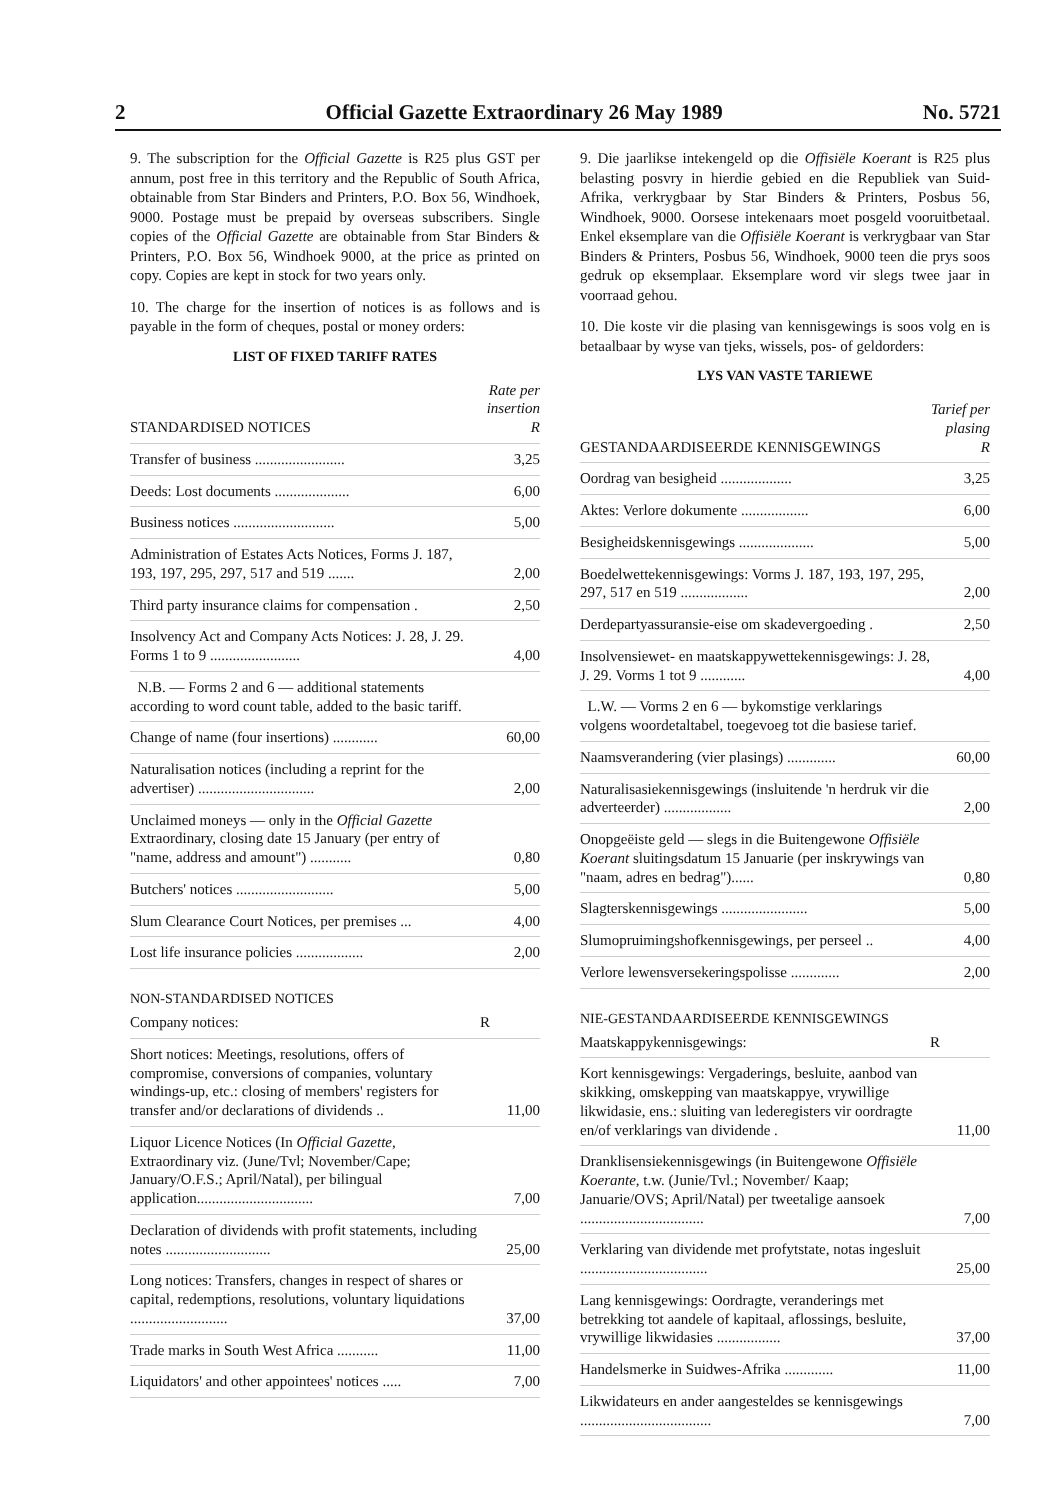2 Official Gazette Extraordinary 26 May 1989 No. 5721
9. The subscription for the Official Gazette is R25 plus GST per annum, post free in this territory and the Republic of South Africa, obtainable from Star Binders and Printers, P.O. Box 56, Windhoek, 9000. Postage must be prepaid by overseas subscribers. Single copies of the Official Gazette are obtainable from Star Binders & Printers, P.O. Box 56, Windhoek 9000, at the price as printed on copy. Copies are kept in stock for two years only.
10. The charge for the insertion of notices is as follows and is payable in the form of cheques, postal or money orders:
LIST OF FIXED TARIFF RATES
| STANDARDISED NOTICES | Rate per insertion R |
| --- | --- |
| Transfer of business ........................ | 3,25 |
| Deeds: Lost documents .................... | 6,00 |
| Business notices ........................... | 5,00 |
| Administration of Estates Acts Notices, Forms J. 187, 193, 197, 295, 297, 517 and 519 ....... | 2,00 |
| Third party insurance claims for compensation . | 2,50 |
| Insolvency Act and Company Acts Notices: J. 28, J. 29. Forms 1 to 9 ........................ | 4,00 |
| N.B. — Forms 2 and 6 — additional statements according to word count table, added to the basic tariff. | |
| Change of name (four insertions) ............ | 60,00 |
| Naturalisation notices (including a reprint for the advertiser) ............................... | 2,00 |
| Unclaimed moneys — only in the Official Gazette Extraordinary, closing date 15 January (per entry of "name, address and amount") ........... | 0,80 |
| Butchers' notices .......................... | 5,00 |
| Slum Clearance Court Notices, per premises ... | 4,00 |
| Lost life insurance policies .................. | 2,00 |
NON-STANDARDISED NOTICES
| Company notices: | R |
| Short notices: Meetings, resolutions, offers of compromise, conversions of companies, voluntary windings-up, etc.: closing of members' registers for transfer and/or declarations of dividends .. | 11,00 |
| Liquor Licence Notices (In Official Gazette, Extraordinary viz. (June/Tvl; November/Cape; January/O.F.S.; April/Natal), per bilingual application............................... | 7,00 |
| Declaration of dividends with profit statements, including notes ............................ | 25,00 |
| Long notices: Transfers, changes in respect of shares or capital, redemptions, resolutions, voluntary liquidations .......................... | 37,00 |
| Trade marks in South West Africa ........... | 11,00 |
| Liquidators' and other appointees' notices ..... | 7,00 |
9. Die jaarlikse intekengeld op die Offisiële Koerant is R25 plus belasting posvry in hierdie gebied en die Republiek van Suid-Afrika, verkrygbaar by Star Binders & Printers, Posbus 56, Windhoek, 9000. Oorsese intekenaars moet posgeld vooruitbetaal. Enkel eksemplare van die Offisiële Koerant is verkrygbaar van Star Binders & Printers, Posbus 56, Windhoek, 9000 teen die prys soos gedruk op eksemplaar. Eksemplare word vir slegs twee jaar in voorraad gehou.
10. Die koste vir die plasing van kennisgewings is soos volg en is betaalbaar by wyse van tjeks, wissels, pos- of geldorders:
LYS VAN VASTE TARIEWE
| GESTANDAARDISEERDE KENNISGEWINGS | Tarief per plasing R |
| --- | --- |
| Oordrag van besigheid ................... | 3,25 |
| Aktes: Verlore dokumente .................. | 6,00 |
| Besigheidskennisgewings .................... | 5,00 |
| Boedelwettekennisgewings: Vorms J. 187, 193, 197, 295, 297, 517 en 519 .................. | 2,00 |
| Derdepartyassuransie-eise om skadevergoeding . | 2,50 |
| Insolvensiewet- en maatskappywettekennisgewings: J. 28, J. 29. Vorms 1 tot 9 ............ | 4,00 |
| L.W. — Vorms 2 en 6 — bykomstige verklarings volgens woordetaltabel, toegevoeg tot die basiese tarief. | |
| Naamsverandering (vier plasings) ............. | 60,00 |
| Naturalisasiekennisgewings (insluitende 'n herdruk vir die adverteerder) .................. | 2,00 |
| Onopgeëiste geld — slegs in die Buitengewone Offisiële Koerant sluitingsdatum 15 Januarie (per inskrywings van "naam, adres en bedrag")...... | 0,80 |
| Slagterskennisgewings ....................... | 5,00 |
| Slumopruimingshofkennisgewings, per perseel .. | 4,00 |
| Verlore lewensversekeringspolisse ............. | 2,00 |
NIE-GESTANDAARDISEERDE KENNISGEWINGS
| Maatskappykennisgewings: | R |
| Kort kennisgewings: Vergaderings, besluite, aanbod van skikking, omskepping van maatskappye, vrywillige likwidasie, ens.: sluiting van lederegisters vir oordragte en/of verklarings van dividende . | 11,00 |
| Dranklisensiekennisgewings (in Buitengewone Offisiële Koerante, t.w. (Junie/Tvl.; November/ Kaap; Januarie/OVS; April/Natal) per tweetalige aansoek ................................. | 7,00 |
| Verklaring van dividende met profytstate, notas ingesluit .................................. | 25,00 |
| Lang kennisgewings: Oordragte, veranderings met betrekking tot aandele of kapitaal, aflossings, besluite, vrywillige likwidasies ................. | 37,00 |
| Handelsmerke in Suidwes-Afrika ............. | 11,00 |
| Likwidateurs en ander aangesteldes se kennisgewings ................................... | 7,00 |